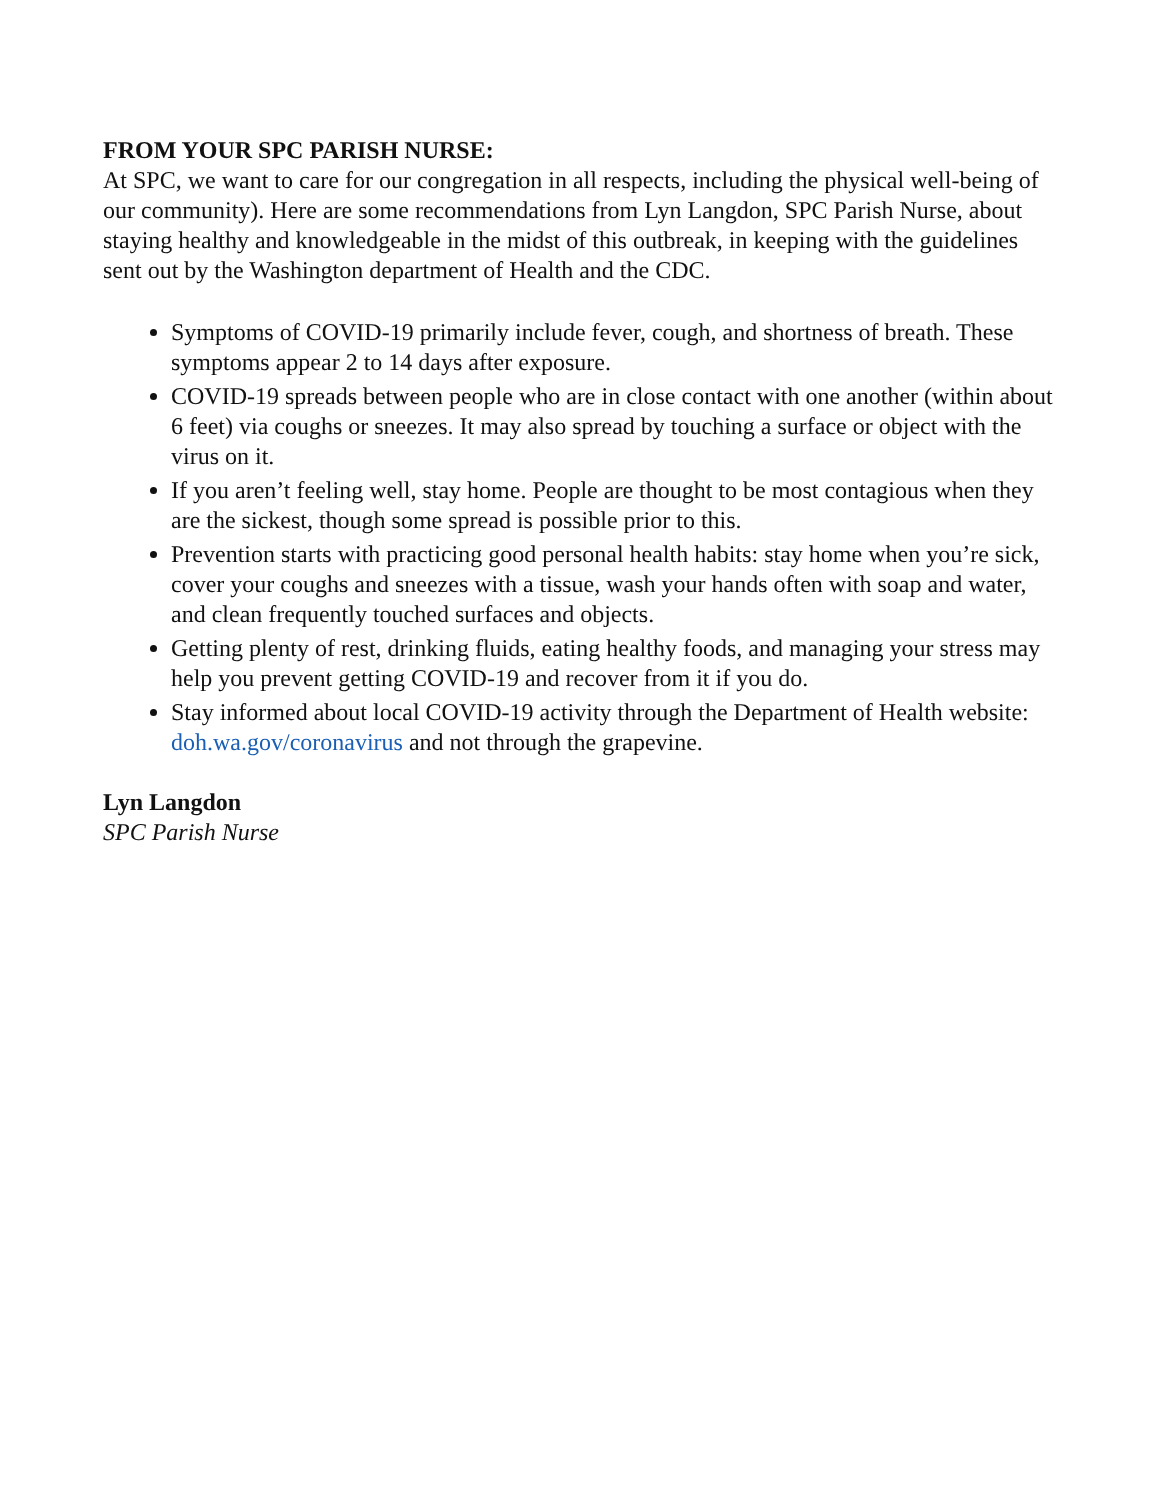FROM YOUR SPC PARISH NURSE:
At SPC, we want to care for our congregation in all respects, including the physical well-being of our community). Here are some recommendations from Lyn Langdon, SPC Parish Nurse, about staying healthy and knowledgeable in the midst of this outbreak, in keeping with the guidelines sent out by the Washington department of Health and the CDC.
Symptoms of COVID-19 primarily include fever, cough, and shortness of breath. These symptoms appear 2 to 14 days after exposure.
COVID-19 spreads between people who are in close contact with one another (within about 6 feet) via coughs or sneezes. It may also spread by touching a surface or object with the virus on it.
If you aren’t feeling well, stay home. People are thought to be most contagious when they are the sickest, though some spread is possible prior to this.
Prevention starts with practicing good personal health habits: stay home when you’re sick, cover your coughs and sneezes with a tissue, wash your hands often with soap and water, and clean frequently touched surfaces and objects.
Getting plenty of rest, drinking fluids, eating healthy foods, and managing your stress may help you prevent getting COVID-19 and recover from it if you do.
Stay informed about local COVID-19 activity through the Department of Health website: doh.wa.gov/coronavirus and not through the grapevine.
Lyn Langdon
SPC Parish Nurse